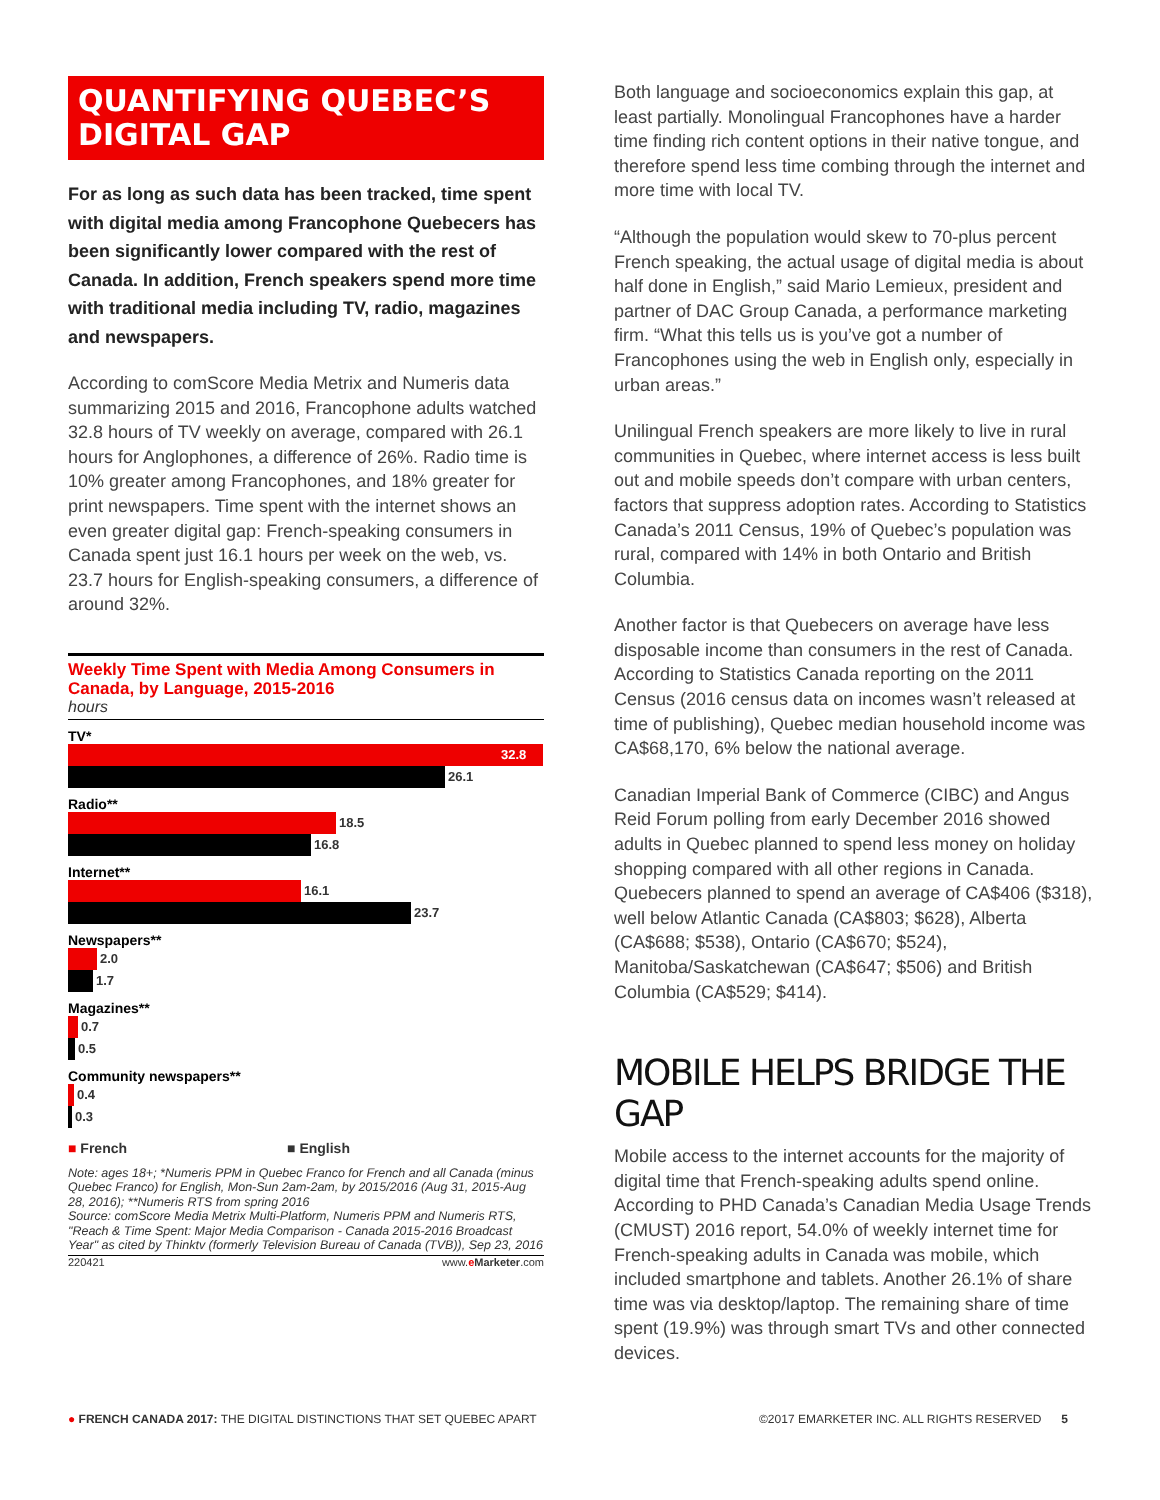QUANTIFYING QUEBEC’S DIGITAL GAP
For as long as such data has been tracked, time spent with digital media among Francophone Quebecers has been significantly lower compared with the rest of Canada. In addition, French speakers spend more time with traditional media including TV, radio, magazines and newspapers.
According to comScore Media Metrix and Numeris data summarizing 2015 and 2016, Francophone adults watched 32.8 hours of TV weekly on average, compared with 26.1 hours for Anglophones, a difference of 26%. Radio time is 10% greater among Francophones, and 18% greater for print newspapers. Time spent with the internet shows an even greater digital gap: French-speaking consumers in Canada spent just 16.1 hours per week on the web, vs. 23.7 hours for English-speaking consumers, a difference of around 32%.
Weekly Time Spent with Media Among Consumers in Canada, by Language, 2015-2016
hours
TV*
32.8
26.1
Radio**
18.5
16.8
Internet**
16.1
23.7
Newspapers**
2.0
1.7
Magazines**
0.7
0.5
Community newspapers**
0.4
0.3
■ French ■ English
Note: ages 18+; *Numeris PPM in Quebec Franco for French and all Canada (minus Quebec Franco) for English, Mon-Sun 2am-2am, by 2015/2016 (Aug 31, 2015-Aug 28, 2016); **Numeris RTS from spring 2016
Source: comScore Media Metrix Multi-Platform, Numeris PPM and Numeris RTS, "Reach & Time Spent: Major Media Comparison - Canada 2015-2016 Broadcast Year" as cited by Thinktv (formerly Television Bureau of Canada (TVB)), Sep 23, 2016
220421 www.eMarketer.com
Both language and socioeconomics explain this gap, at least partially. Monolingual Francophones have a harder time finding rich content options in their native tongue, and therefore spend less time combing through the internet and more time with local TV.
“Although the population would skew to 70-plus percent French speaking, the actual usage of digital media is about half done in English,” said Mario Lemieux, president and partner of DAC Group Canada, a performance marketing firm. “What this tells us is you’ve got a number of Francophones using the web in English only, especially in urban areas.”
Unilingual French speakers are more likely to live in rural communities in Quebec, where internet access is less built out and mobile speeds don’t compare with urban centers, factors that suppress adoption rates. According to Statistics Canada’s 2011 Census, 19% of Quebec’s population was rural, compared with 14% in both Ontario and British Columbia.
Another factor is that Quebecers on average have less disposable income than consumers in the rest of Canada. According to Statistics Canada reporting on the 2011 Census (2016 census data on incomes wasn’t released at time of publishing), Quebec median household income was CA$68,170, 6% below the national average.
Canadian Imperial Bank of Commerce (CIBC) and Angus Reid Forum polling from early December 2016 showed adults in Quebec planned to spend less money on holiday shopping compared with all other regions in Canada. Quebecers planned to spend an average of CA$406 ($318), well below Atlantic Canada (CA$803; $628), Alberta (CA$688; $538), Ontario (CA$670; $524), Manitoba/Saskatchewan (CA$647; $506) and British Columbia (CA$529; $414).
MOBILE HELPS BRIDGE THE GAP
Mobile access to the internet accounts for the majority of digital time that French-speaking adults spend online. According to PHD Canada’s Canadian Media Usage Trends (CMUST) 2016 report, 54.0% of weekly internet time for French-speaking adults in Canada was mobile, which included smartphone and tablets. Another 26.1% of share time was via desktop/laptop. The remaining share of time spent (19.9%) was through smart TVs and other connected devices.
● FRENCH CANADA 2017: THE DIGITAL DISTINCTIONS THAT SET QUEBEC APART ©2017 EMARKETER INC. ALL RIGHTS RESERVED 5